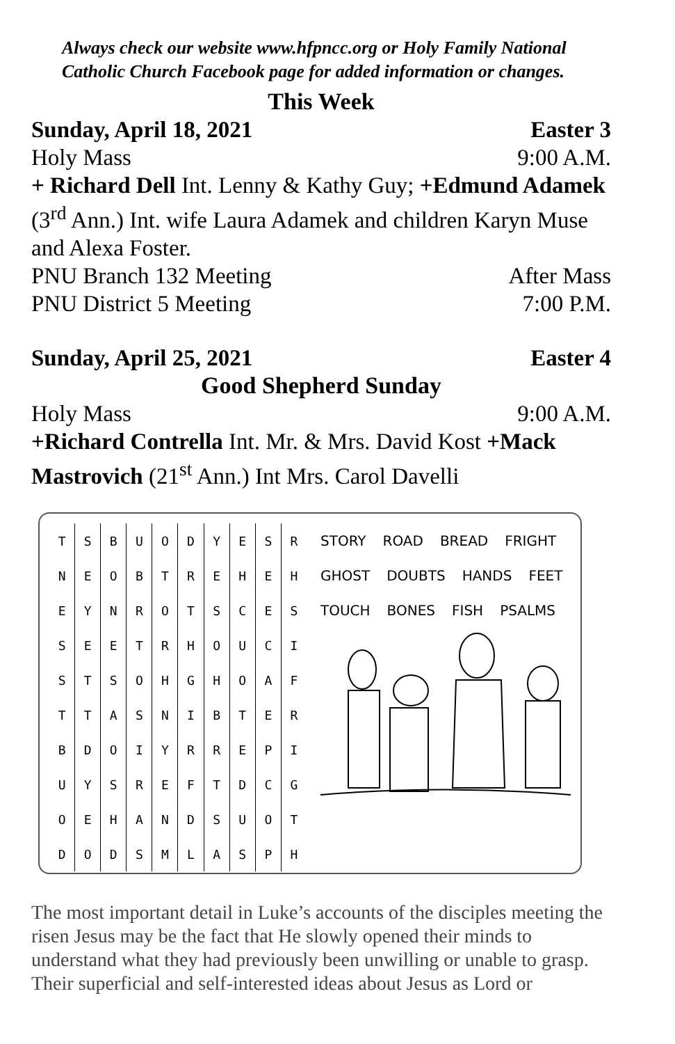Always check our website www.hfpncc.org or Holy Family National Catholic Church Facebook page for added information or changes.
This Week
Sunday, April 18, 2021 Easter 3
Holy Mass 9:00 A.M.
+ Richard Dell Int. Lenny & Kathy Guy; +Edmund Adamek (3<sup>rd</sup> Ann.) Int. wife Laura Adamek and children Karyn Muse and Alexa Foster.
PNU Branch 132 Meeting After Mass
PNU District 5 Meeting 7:00 P.M.
Sunday, April 25, 2021 Easter 4
Good Shepherd Sunday
Holy Mass 9:00 A.M.
+Richard Contrella Int. Mr. & Mrs. David Kost +Mack Mastrovich (21<sup>st</sup> Ann.) Int Mrs. Carol Davelli
| T | S | B | U | O | D | Y | E | S | R |
| N | E | O | B | T | R | E | H | E | H |
| E | Y | N | R | O | T | S | C | E | S |
| S | E | E | T | R | H | O | U | C | I |
| S | T | S | O | H | G | H | O | A | F |
| T | T | A | S | N | I | B | T | E | R |
| B | D | O | I | Y | R | R | E | P | I |
| U | Y | S | R | E | F | T | D | C | G |
| O | E | H | A | N | D | S | U | O | T |
| D | O | D | S | M | L | A | S | P | H |
STORY ROAD BREAD FRIGHT
GHOST DOUBTS HANDS FEET
TOUCH BONES FISH PSALMS
The most important detail in Luke’s accounts of the disciples meeting the risen Jesus may be the fact that He slowly opened their minds to understand what they had previously been unwilling or unable to grasp. Their superficial and self-interested ideas about Jesus as Lord or